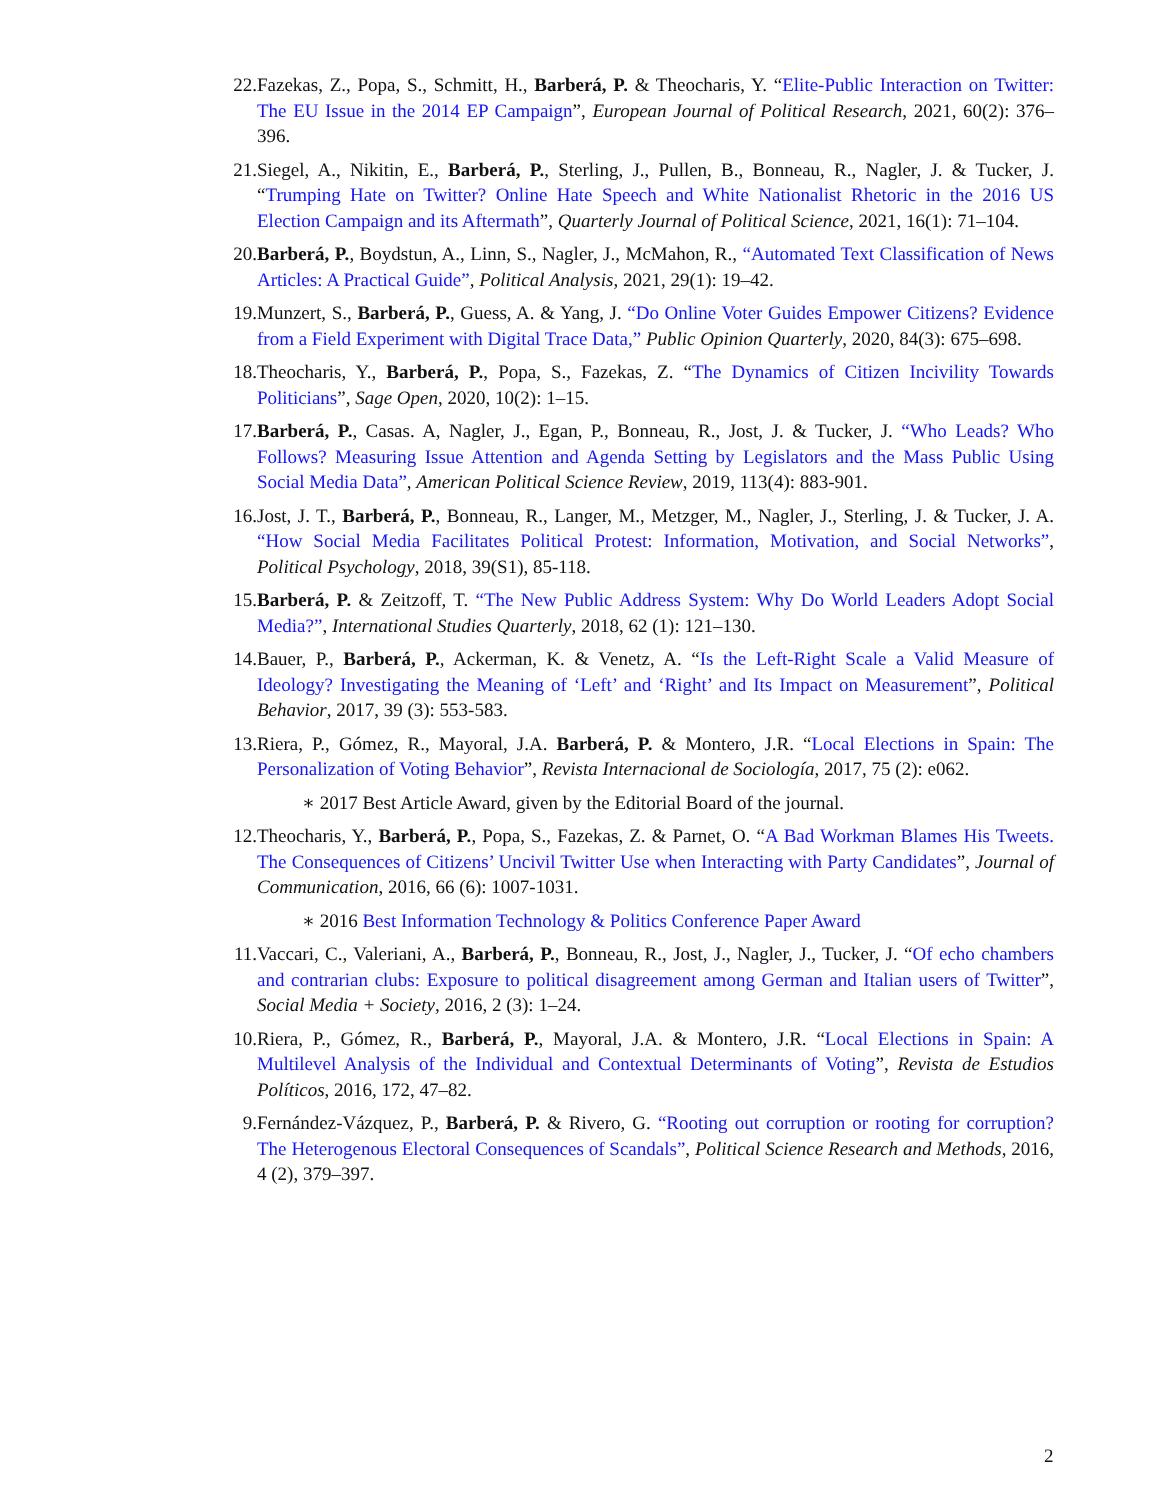22. Fazekas, Z., Popa, S., Schmitt, H., Barberá, P. & Theocharis, Y. “Elite-Public Interaction on Twitter: The EU Issue in the 2014 EP Campaign”, European Journal of Political Research, 2021, 60(2): 376–396.
21. Siegel, A., Nikitin, E., Barberá, P., Sterling, J., Pullen, B., Bonneau, R., Nagler, J. & Tucker, J. “Trumping Hate on Twitter? Online Hate Speech and White Nationalist Rhetoric in the 2016 US Election Campaign and its Aftermath”, Quarterly Journal of Political Science, 2021, 16(1): 71–104.
20. Barberá, P., Boydstun, A., Linn, S., Nagler, J., McMahon, R., “Automated Text Classification of News Articles: A Practical Guide”, Political Analysis, 2021, 29(1): 19–42.
19. Munzert, S., Barberá, P., Guess, A. & Yang, J. “Do Online Voter Guides Empower Citizens? Evidence from a Field Experiment with Digital Trace Data,” Public Opinion Quarterly, 2020, 84(3): 675–698.
18. Theocharis, Y., Barberá, P., Popa, S., Fazekas, Z. “The Dynamics of Citizen Incivility Towards Politicians”, Sage Open, 2020, 10(2): 1–15.
17. Barberá, P., Casas. A, Nagler, J., Egan, P., Bonneau, R., Jost, J. & Tucker, J. “Who Leads? Who Follows? Measuring Issue Attention and Agenda Setting by Legislators and the Mass Public Using Social Media Data”, American Political Science Review, 2019, 113(4): 883-901.
16. Jost, J. T., Barberá, P., Bonneau, R., Langer, M., Metzger, M., Nagler, J., Sterling, J. & Tucker, J. A. “How Social Media Facilitates Political Protest: Information, Motivation, and Social Networks”, Political Psychology, 2018, 39(S1), 85-118.
15. Barberá, P. & Zeitzoff, T. “The New Public Address System: Why Do World Leaders Adopt Social Media?”, International Studies Quarterly, 2018, 62 (1): 121–130.
14. Bauer, P., Barberá, P., Ackerman, K. & Venetz, A. “Is the Left-Right Scale a Valid Measure of Ideology? Investigating the Meaning of ‘Left’ and ‘Right’ and Its Impact on Measurement”, Political Behavior, 2017, 39 (3): 553-583.
13. Riera, P., Gómez, R., Mayoral, J.A. Barberá, P. & Montero, J.R. “Local Elections in Spain: The Personalization of Voting Behavior”, Revista Internacional de Sociología, 2017, 75 (2): e062.
∗ 2017 Best Article Award, given by the Editorial Board of the journal.
12. Theocharis, Y., Barberá, P., Popa, S., Fazekas, Z. & Parnet, O. “A Bad Workman Blames His Tweets. The Consequences of Citizens’ Uncivil Twitter Use when Interacting with Party Candidates”, Journal of Communication, 2016, 66 (6): 1007-1031.
∗ 2016 Best Information Technology & Politics Conference Paper Award
11. Vaccari, C., Valeriani, A., Barberá, P., Bonneau, R., Jost, J., Nagler, J., Tucker, J. “Of echo chambers and contrarian clubs: Exposure to political disagreement among German and Italian users of Twitter”, Social Media + Society, 2016, 2 (3): 1–24.
10. Riera, P., Gómez, R., Barberá, P., Mayoral, J.A. & Montero, J.R. “Local Elections in Spain: A Multilevel Analysis of the Individual and Contextual Determinants of Voting”, Revista de Estudios Políticos, 2016, 172, 47–82.
9. Fernández-Vázquez, P., Barberá, P. & Rivero, G. “Rooting out corruption or rooting for corruption? The Heterogenous Electoral Consequences of Scandals”, Political Science Research and Methods, 2016, 4 (2), 379–397.
2